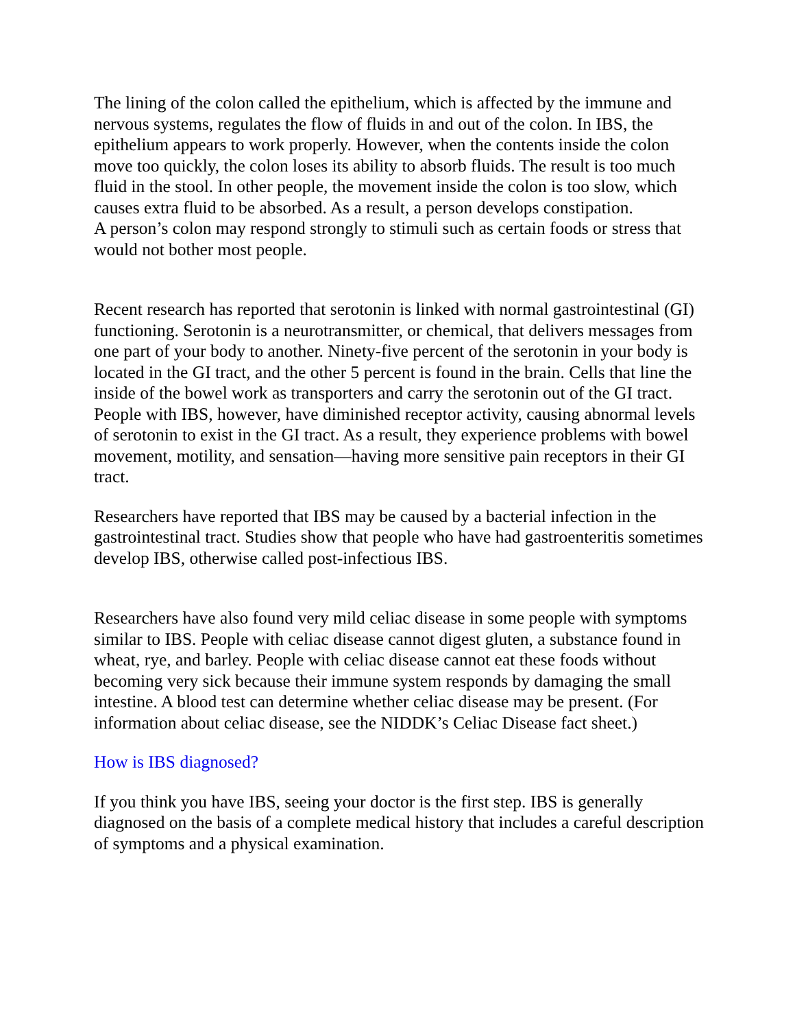The lining of the colon called the epithelium, which is affected by the immune and nervous systems, regulates the flow of fluids in and out of the colon. In IBS, the epithelium appears to work properly. However, when the contents inside the colon move too quickly, the colon loses its ability to absorb fluids. The result is too much fluid in the stool. In other people, the movement inside the colon is too slow, which causes extra fluid to be absorbed. As a result, a person develops constipation.
A person’s colon may respond strongly to stimuli such as certain foods or stress that would not bother most people.
Recent research has reported that serotonin is linked with normal gastrointestinal (GI) functioning. Serotonin is a neurotransmitter, or chemical, that delivers messages from one part of your body to another. Ninety-five percent of the serotonin in your body is located in the GI tract, and the other 5 percent is found in the brain. Cells that line the inside of the bowel work as transporters and carry the serotonin out of the GI tract. People with IBS, however, have diminished receptor activity, causing abnormal levels of serotonin to exist in the GI tract. As a result, they experience problems with bowel movement, motility, and sensation—having more sensitive pain receptors in their GI tract.
Researchers have reported that IBS may be caused by a bacterial infection in the gastrointestinal tract. Studies show that people who have had gastroenteritis sometimes develop IBS, otherwise called post-infectious IBS.
Researchers have also found very mild celiac disease in some people with symptoms similar to IBS. People with celiac disease cannot digest gluten, a substance found in wheat, rye, and barley. People with celiac disease cannot eat these foods without becoming very sick because their immune system responds by damaging the small intestine. A blood test can determine whether celiac disease may be present. (For information about celiac disease, see the NIDDK’s Celiac Disease fact sheet.)
How is IBS diagnosed?
If you think you have IBS, seeing your doctor is the first step. IBS is generally diagnosed on the basis of a complete medical history that includes a careful description of symptoms and a physical examination.